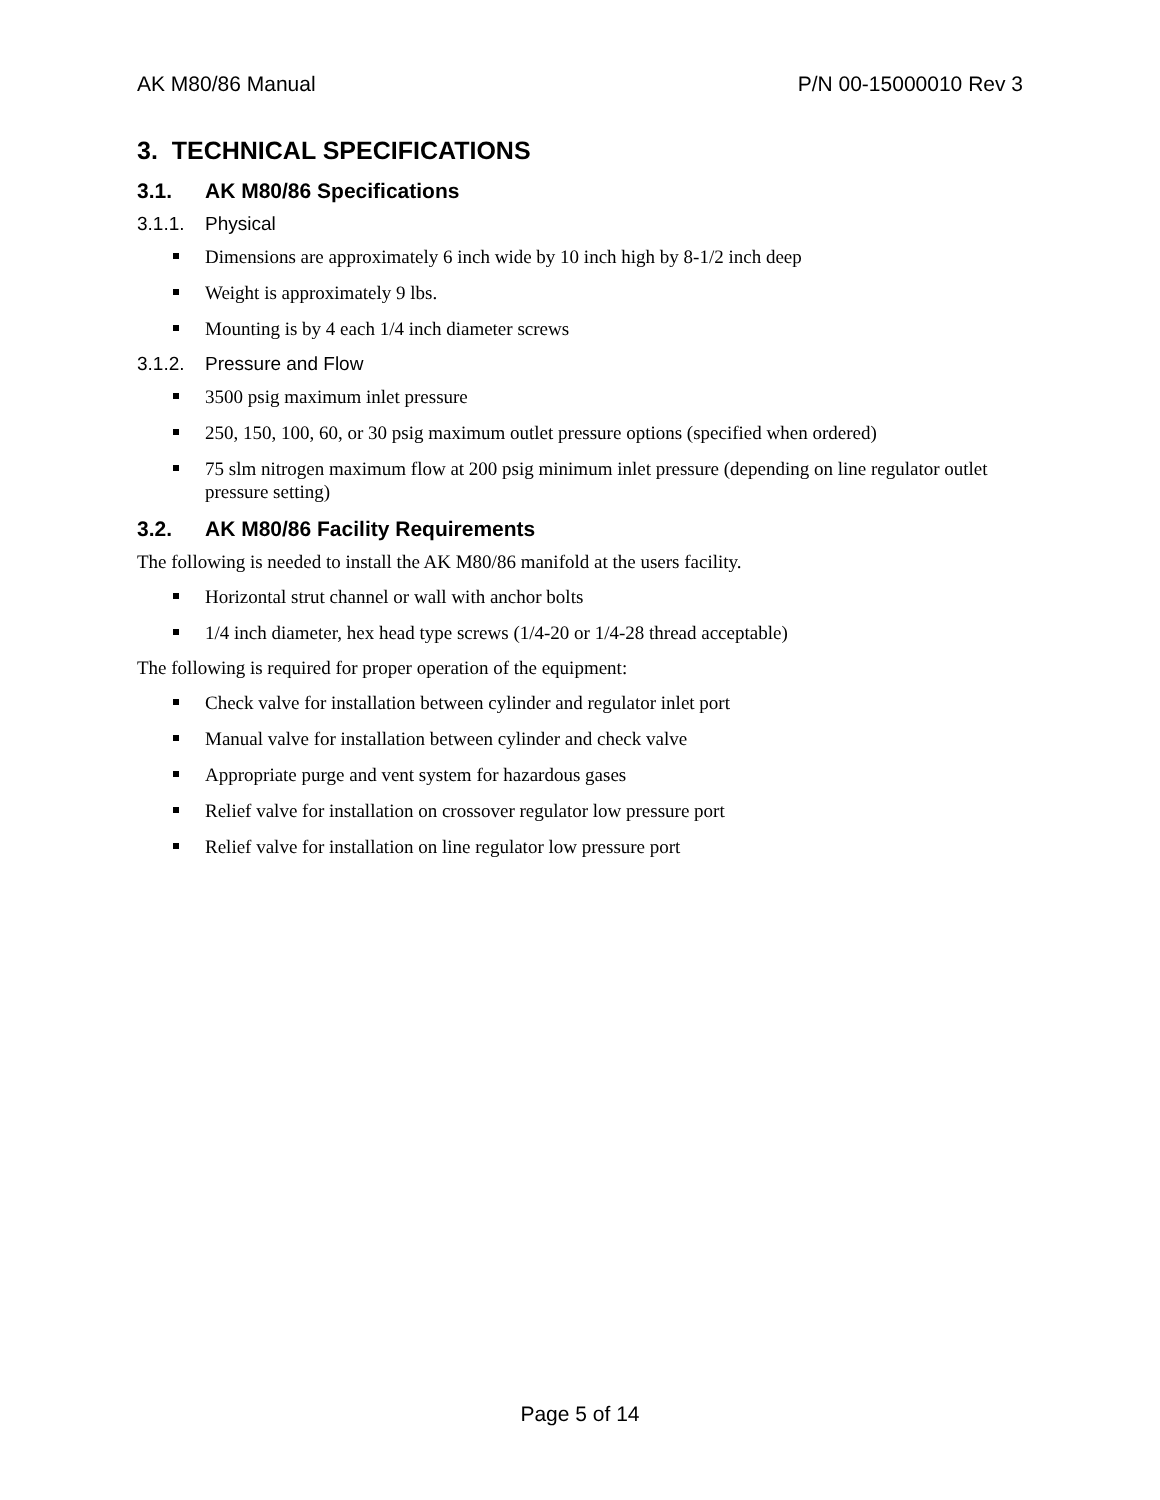AK M80/86 Manual P/N 00-15000010 Rev 3
3. TECHNICAL SPECIFICATIONS
3.1. AK M80/86 Specifications
3.1.1. Physical
Dimensions are approximately 6 inch wide by 10 inch high by 8-1/2 inch deep
Weight is approximately 9 lbs.
Mounting is by 4 each 1/4 inch diameter screws
3.1.2. Pressure and Flow
3500 psig maximum inlet pressure
250, 150, 100, 60, or 30 psig maximum outlet pressure options (specified when ordered)
75 slm nitrogen maximum flow at 200 psig minimum inlet pressure (depending on line regulator outlet pressure setting)
3.2. AK M80/86 Facility Requirements
The following is needed to install the AK M80/86 manifold at the users facility.
Horizontal strut channel or wall with anchor bolts
1/4 inch diameter, hex head type screws (1/4-20 or 1/4-28 thread acceptable)
The following is required for proper operation of the equipment:
Check valve for installation between cylinder and regulator inlet port
Manual valve for installation between cylinder and check valve
Appropriate purge and vent system for hazardous gases
Relief valve for installation on crossover regulator low pressure port
Relief valve for installation on line regulator low pressure port
Page 5 of 14